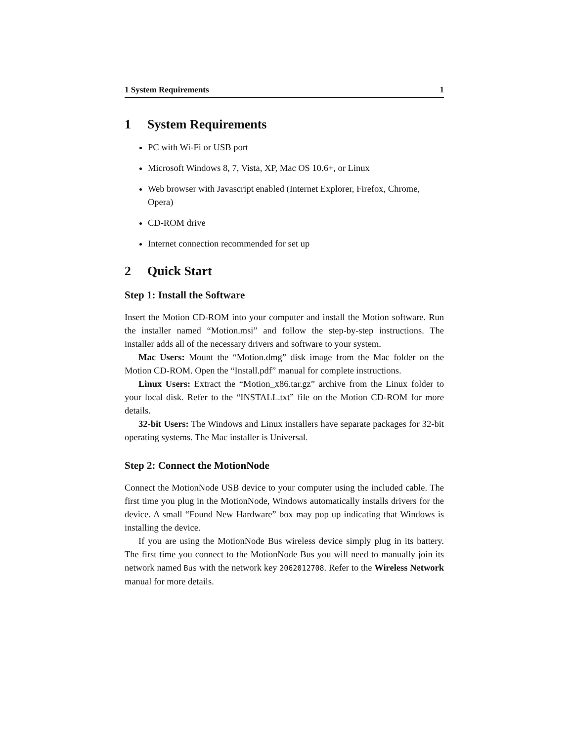1 System Requirements 1
1 System Requirements
PC with Wi-Fi or USB port
Microsoft Windows 8, 7, Vista, XP, Mac OS 10.6+, or Linux
Web browser with Javascript enabled (Internet Explorer, Firefox, Chrome, Opera)
CD-ROM drive
Internet connection recommended for set up
2 Quick Start
Step 1: Install the Software
Insert the Motion CD-ROM into your computer and install the Motion software. Run the installer named “Motion.msi” and follow the step-by-step instructions. The installer adds all of the necessary drivers and software to your system.
Mac Users: Mount the “Motion.dmg” disk image from the Mac folder on the Motion CD-ROM. Open the “Install.pdf” manual for complete instructions.
Linux Users: Extract the “Motion_x86.tar.gz” archive from the Linux folder to your local disk. Refer to the “INSTALL.txt” file on the Motion CD-ROM for more details.
32-bit Users: The Windows and Linux installers have separate packages for 32-bit operating systems. The Mac installer is Universal.
Step 2: Connect the MotionNode
Connect the MotionNode USB device to your computer using the included cable. The first time you plug in the MotionNode, Windows automatically installs drivers for the device. A small “Found New Hardware” box may pop up indicating that Windows is installing the device.
If you are using the MotionNode Bus wireless device simply plug in its battery. The first time you connect to the MotionNode Bus you will need to manually join its network named Bus with the network key 2062012708. Refer to the Wireless Network manual for more details.